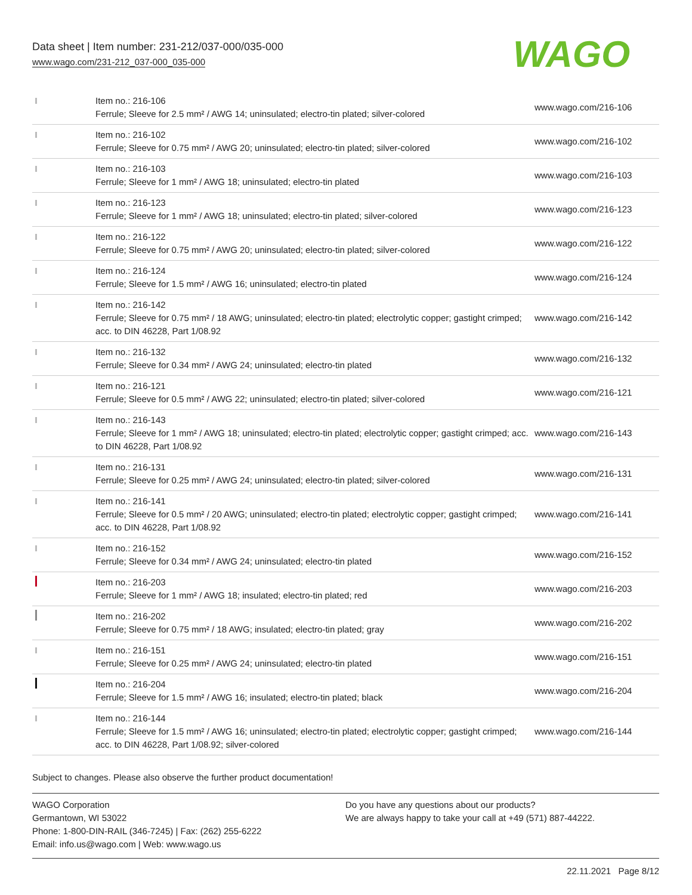Data sheet | Item number: 231-212/037-000/035-000
www.wago.com/231-212_037-000_035-000
WAGO
| | Item no.: 216-106 Ferrule; Sleeve for 2.5 mm² / AWG 14; uninsulated; electro-tin plated; silver-colored | www.wago.com/216-106 |
| | Item no.: 216-102 Ferrule; Sleeve for 0.75 mm² / AWG 20; uninsulated; electro-tin plated; silver-colored | www.wago.com/216-102 |
| | Item no.: 216-103 Ferrule; Sleeve for 1 mm² / AWG 18; uninsulated; electro-tin plated | www.wago.com/216-103 |
| | Item no.: 216-123 Ferrule; Sleeve for 1 mm² / AWG 18; uninsulated; electro-tin plated; silver-colored | www.wago.com/216-123 |
| | Item no.: 216-122 Ferrule; Sleeve for 0.75 mm² / AWG 20; uninsulated; electro-tin plated; silver-colored | www.wago.com/216-122 |
| | Item no.: 216-124 Ferrule; Sleeve for 1.5 mm² / AWG 16; uninsulated; electro-tin plated | www.wago.com/216-124 |
| | Item no.: 216-142 Ferrule; Sleeve for 0.75 mm² / 18 AWG; uninsulated; electro-tin plated; electrolytic copper; gastight crimped; acc. to DIN 46228, Part 1/08.92 | www.wago.com/216-142 |
| | Item no.: 216-132 Ferrule; Sleeve for 0.34 mm² / AWG 24; uninsulated; electro-tin plated | www.wago.com/216-132 |
| | Item no.: 216-121 Ferrule; Sleeve for 0.5 mm² / AWG 22; uninsulated; electro-tin plated; silver-colored | www.wago.com/216-121 |
| | Item no.: 216-143 Ferrule; Sleeve for 1 mm² / AWG 18; uninsulated; electro-tin plated; electrolytic copper; gastight crimped; acc. to DIN 46228, Part 1/08.92 | www.wago.com/216-143 |
| | Item no.: 216-131 Ferrule; Sleeve for 0.25 mm² / AWG 24; uninsulated; electro-tin plated; silver-colored | www.wago.com/216-131 |
| | Item no.: 216-141 Ferrule; Sleeve for 0.5 mm² / 20 AWG; uninsulated; electro-tin plated; electrolytic copper; gastight crimped; acc. to DIN 46228, Part 1/08.92 | www.wago.com/216-141 |
| | Item no.: 216-152 Ferrule; Sleeve for 0.34 mm² / AWG 24; uninsulated; electro-tin plated | www.wago.com/216-152 |
| | Item no.: 216-203 Ferrule; Sleeve for 1 mm² / AWG 18; insulated; electro-tin plated; red | www.wago.com/216-203 |
| | Item no.: 216-202 Ferrule; Sleeve for 0.75 mm² / 18 AWG; insulated; electro-tin plated; gray | www.wago.com/216-202 |
| | Item no.: 216-151 Ferrule; Sleeve for 0.25 mm² / AWG 24; uninsulated; electro-tin plated | www.wago.com/216-151 |
| | Item no.: 216-204 Ferrule; Sleeve for 1.5 mm² / AWG 16; insulated; electro-tin plated; black | www.wago.com/216-204 |
| | Item no.: 216-144 Ferrule; Sleeve for 1.5 mm² / AWG 16; uninsulated; electro-tin plated; electrolytic copper; gastight crimped; acc. to DIN 46228, Part 1/08.92; silver-colored | www.wago.com/216-144 |
Subject to changes. Please also observe the further product documentation!
WAGO Corporation
Germantown, WI 53022
Phone: 1-800-DIN-RAIL (346-7245) | Fax: (262) 255-6222
Email: info.us@wago.com | Web: www.wago.us
Do you have any questions about our products?
We are always happy to take your call at +49 (571) 887-44222.
22.11.2021 Page 8/12